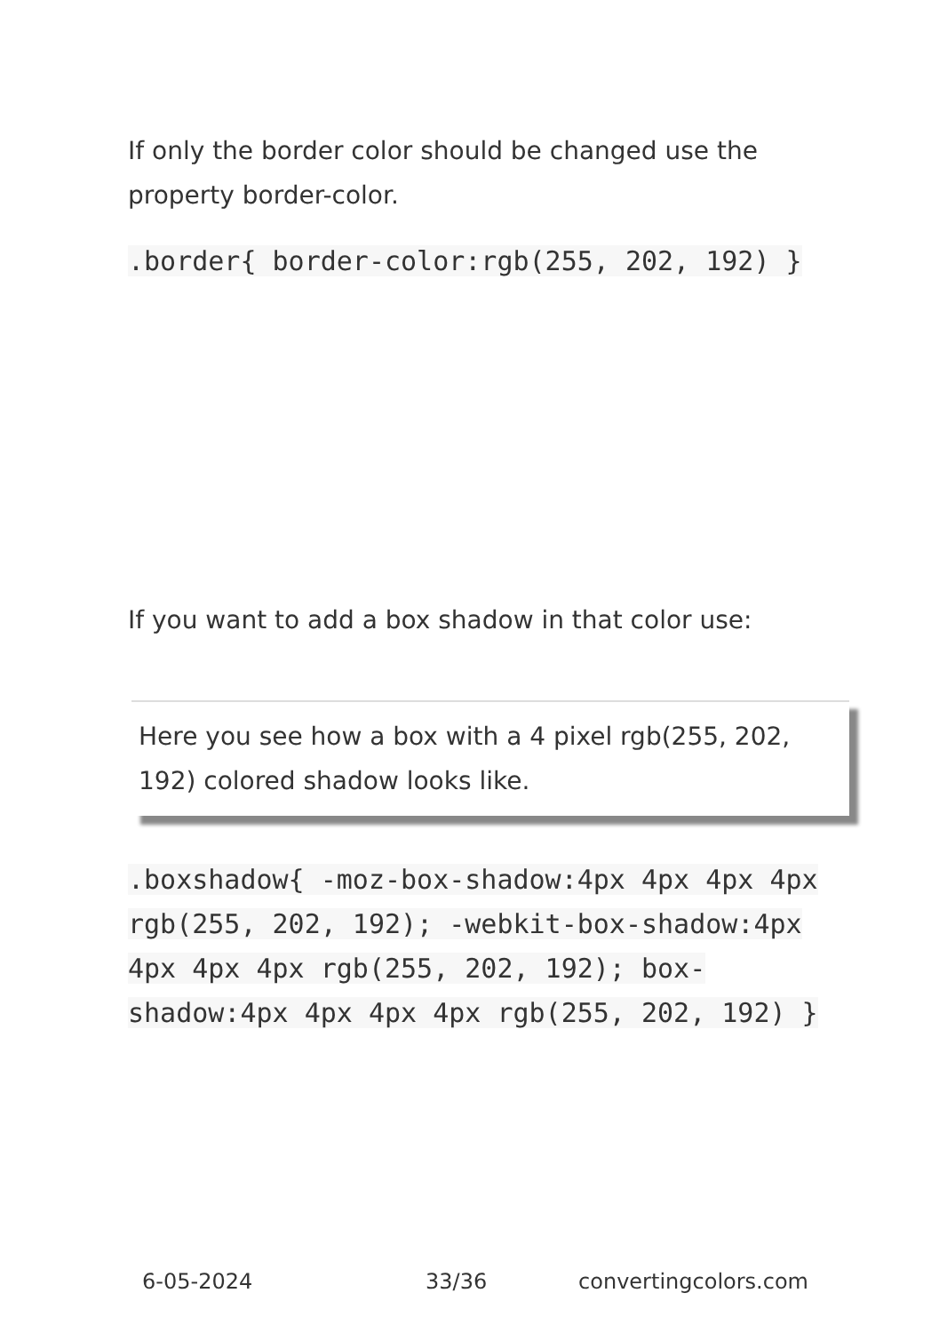If only the border color should be changed use the property border-color.
.border{ border-color:rgb(255, 202, 192) }
If you want to add a box shadow in that color use:
Here you see how a box with a 4 pixel rgb(255, 202, 192) colored shadow looks like.
.boxshadow{ -moz-box-shadow:4px 4px 4px 4px rgb(255, 202, 192); -webkit-box-shadow:4px 4px 4px 4px rgb(255, 202, 192); box-shadow:4px 4px 4px 4px rgb(255, 202, 192) }
6-05-2024 33/36 convertingcolors.com